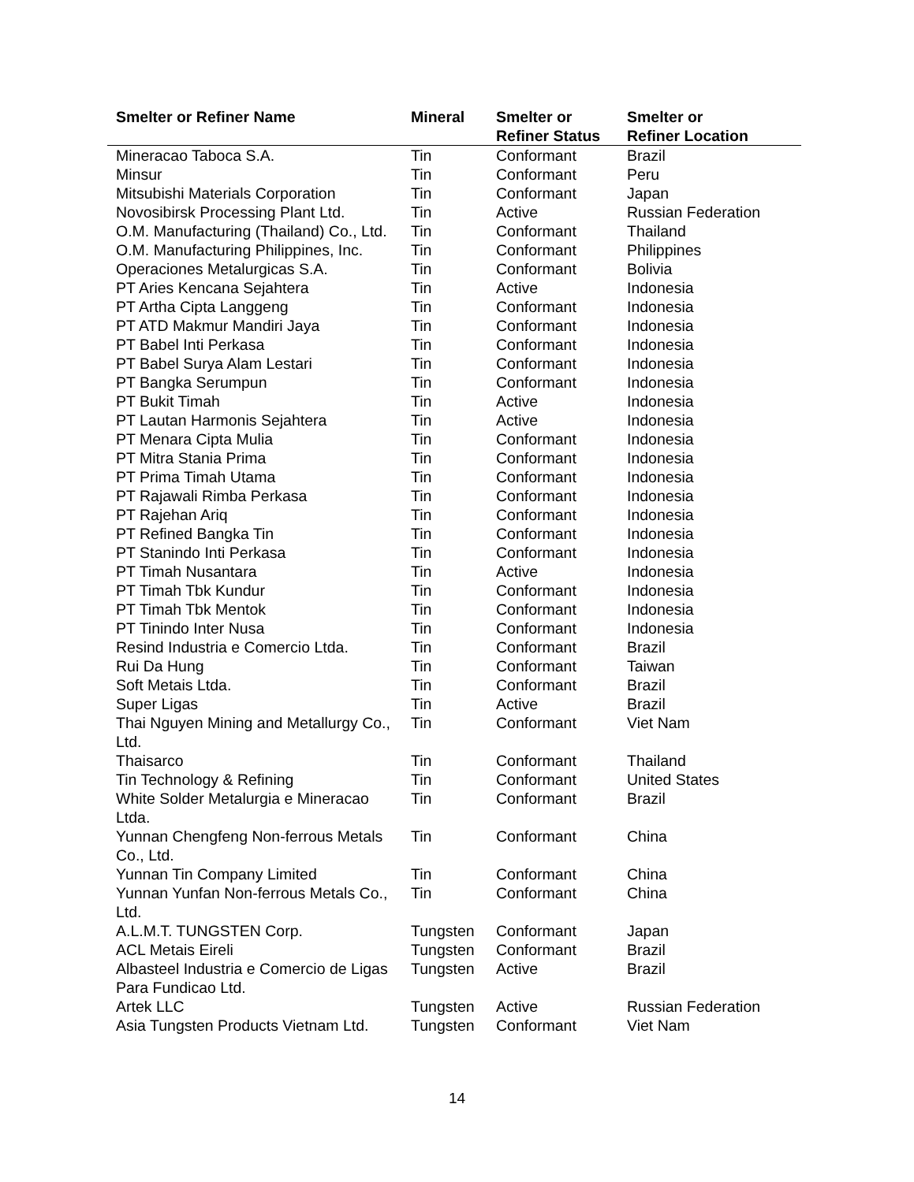| Smelter or Refiner Name | Mineral | Smelter or Refiner Status | Smelter or Refiner Location |
| --- | --- | --- | --- |
| Mineracao Taboca S.A. | Tin | Conformant | Brazil |
| Minsur | Tin | Conformant | Peru |
| Mitsubishi Materials Corporation | Tin | Conformant | Japan |
| Novosibirsk Processing Plant Ltd. | Tin | Active | Russian Federation |
| O.M. Manufacturing (Thailand) Co., Ltd. | Tin | Conformant | Thailand |
| O.M. Manufacturing Philippines, Inc. | Tin | Conformant | Philippines |
| Operaciones Metalurgicas S.A. | Tin | Conformant | Bolivia |
| PT Aries Kencana Sejahtera | Tin | Active | Indonesia |
| PT Artha Cipta Langgeng | Tin | Conformant | Indonesia |
| PT ATD Makmur Mandiri Jaya | Tin | Conformant | Indonesia |
| PT Babel Inti Perkasa | Tin | Conformant | Indonesia |
| PT Babel Surya Alam Lestari | Tin | Conformant | Indonesia |
| PT Bangka Serumpun | Tin | Conformant | Indonesia |
| PT Bukit Timah | Tin | Active | Indonesia |
| PT Lautan Harmonis Sejahtera | Tin | Active | Indonesia |
| PT Menara Cipta Mulia | Tin | Conformant | Indonesia |
| PT Mitra Stania Prima | Tin | Conformant | Indonesia |
| PT Prima Timah Utama | Tin | Conformant | Indonesia |
| PT Rajawali Rimba Perkasa | Tin | Conformant | Indonesia |
| PT Rajehan Ariq | Tin | Conformant | Indonesia |
| PT Refined Bangka Tin | Tin | Conformant | Indonesia |
| PT Stanindo Inti Perkasa | Tin | Conformant | Indonesia |
| PT Timah Nusantara | Tin | Active | Indonesia |
| PT Timah Tbk Kundur | Tin | Conformant | Indonesia |
| PT Timah Tbk Mentok | Tin | Conformant | Indonesia |
| PT Tinindo Inter Nusa | Tin | Conformant | Indonesia |
| Resind Industria e Comercio Ltda. | Tin | Conformant | Brazil |
| Rui Da Hung | Tin | Conformant | Taiwan |
| Soft Metais Ltda. | Tin | Conformant | Brazil |
| Super Ligas | Tin | Active | Brazil |
| Thai Nguyen Mining and Metallurgy Co., Ltd. | Tin | Conformant | Viet Nam |
| Thaisarco | Tin | Conformant | Thailand |
| Tin Technology & Refining | Tin | Conformant | United States |
| White Solder Metalurgia e Mineracao Ltda. | Tin | Conformant | Brazil |
| Yunnan Chengfeng Non-ferrous Metals Co., Ltd. | Tin | Conformant | China |
| Yunnan Tin Company Limited | Tin | Conformant | China |
| Yunnan Yunfan Non-ferrous Metals Co., Ltd. | Tin | Conformant | China |
| A.L.M.T. TUNGSTEN Corp. | Tungsten | Conformant | Japan |
| ACL Metais Eireli | Tungsten | Conformant | Brazil |
| Albasteel Industria e Comercio de Ligas Para Fundicao Ltd. | Tungsten | Active | Brazil |
| Artek LLC | Tungsten | Active | Russian Federation |
| Asia Tungsten Products Vietnam Ltd. | Tungsten | Conformant | Viet Nam |
14